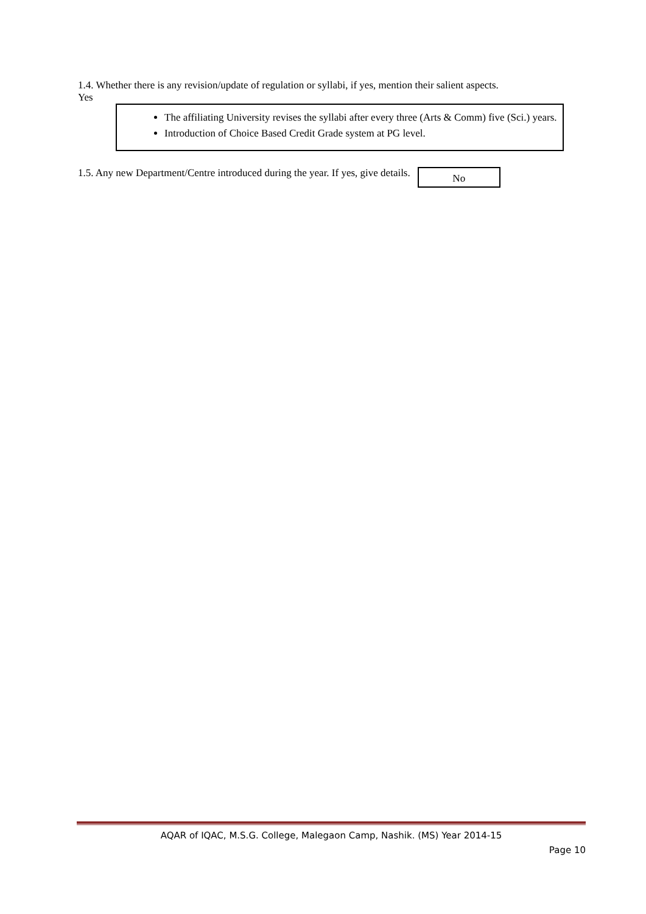1.4. Whether there is any revision/update of regulation or syllabi, if yes, mention their salient aspects.
Yes
The affiliating University revises the syllabi after every three (Arts & Comm) five (Sci.) years.
Introduction of Choice Based Credit Grade system at PG level.
1.5. Any new Department/Centre introduced during the year. If yes, give details.
No
AQAR of IQAC, M.S.G. College, Malegaon Camp, Nashik. (MS) Year 2014-15
Page 10